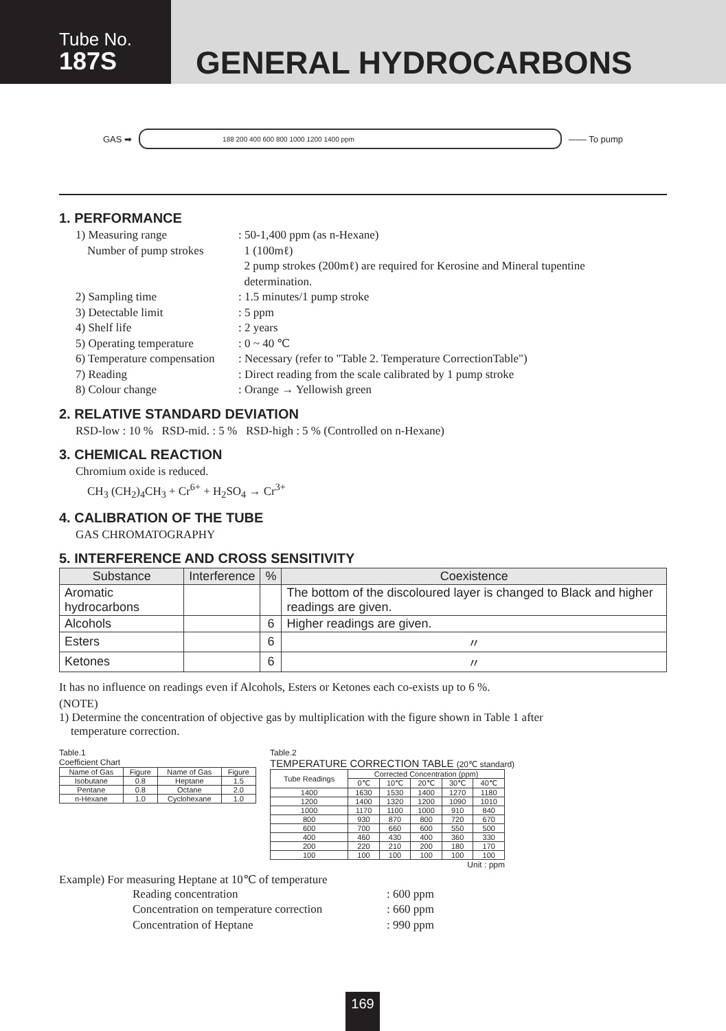Tube No.
187S
GENERAL HYDROCARBONS
GAS ➡
188 200 400 600 800 1000 1200 1400 ppm
—— To pump
1. PERFORMANCE
1) Measuring range: 50-1,400 ppm (as n-Hexane)
Number of pump strokes 1 (100mℓ)
2 pump strokes (200mℓ) are required for Kerosine and Mineral tupentine
determination.
2) Sampling time: 1.5 minutes/1 pump stroke
3) Detectable limit: 5 ppm
4) Shelf life: 2 years
5) Operating temperature: 0 ~ 40 ℃
6) Temperature compensation: Necessary (refer to "Table 2. Temperature CorrectionTable")
7) Reading: Direct reading from the scale calibrated by 1 pump stroke
8) Colour change: Orange → Yellowish green
2. RELATIVE STANDARD DEVIATION
RSD-low : 10 % RSD-mid. : 5 % RSD-high : 5 % (Controlled on n-Hexane)
3. CHEMICAL REACTION
Chromium oxide is reduced.
CH<sub>3</sub> (CH<sub>2</sub>)<sub>4</sub>CH<sub>3</sub> + Cr<sup>6+</sup> + H<sub>2</sub>SO<sub>4</sub> → Cr<sup>3+</sup>
4. CALIBRATION OF THE TUBE
GAS CHROMATOGRAPHY
5. INTERFERENCE AND CROSS SENSITIVITY
| Substance | Interference | % | Coexistence |
| --- | --- | --- | --- |
| Aromatic hydrocarbons | | | The bottom of the discoloured layer is changed to Black and higher readings are given. |
| Alcohols | | 6 | Higher readings are given. |
| Esters | | 6 | 〃 |
| Ketones | | 6 | 〃 |
It has no influence on readings even if Alcohols, Esters or Ketones each co-exists up to 6 %.
(NOTE)
1) Determine the concentration of objective gas by multiplication with the figure shown in Table 1 after
temperature correction.
Table.1
Coefficient Chart
| Name of Gas | Figure | Name of Gas | Figure |
| Isobutane | 0.8 | Heptane | 1.5 |
| Pentane | 0.8 | Octane | 2.0 |
| n-Hexane | 1.0 | Cyclohexane | 1.0 |
Table.2
TEMPERATURE CORRECTION TABLE (20℃ standard)
| Tube Readings | Corrected Concentration (ppm) | | | | |
| | 0℃ | 10℃ | 20℃ | 30℃ | 40℃ |
| 1400 | 1630 | 1530 | 1400 | 1270 | 1180 |
| 1200 | 1400 | 1320 | 1200 | 1090 | 1010 |
| 1000 | 1170 | 1100 | 1000 | 910 | 840 |
| 800 | 930 | 870 | 800 | 720 | 670 |
| 600 | 700 | 660 | 600 | 550 | 500 |
| 400 | 460 | 430 | 400 | 360 | 330 |
| 200 | 220 | 210 | 200 | 180 | 170 |
| 100 | 100 | 100 | 100 | 100 | 100 |
Unit : ppm
Example) For measuring Heptane at 10℃ of temperature
Reading concentration: 600 ppm
Concentration on temperature correction: 660 ppm
Concentration of Heptane: 990 ppm
169